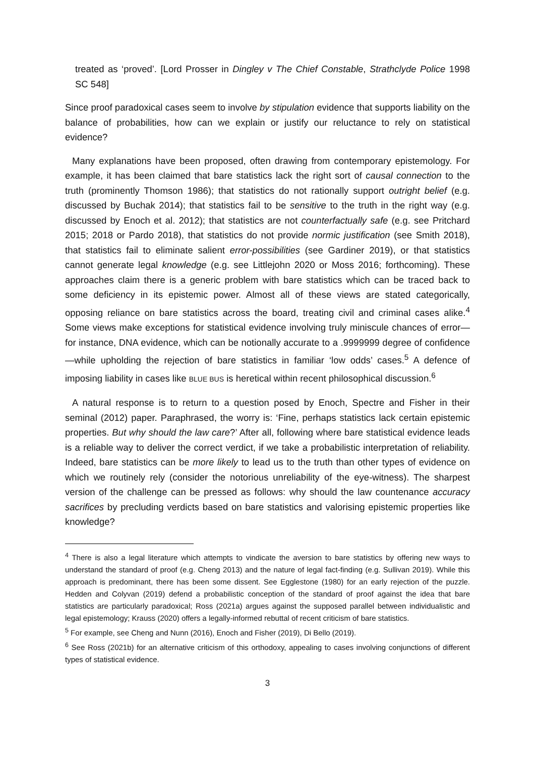treated as ‘proved’. [Lord Prosser in Dingley v The Chief Constable, Strathclyde Police 1998 SC 548]
Since proof paradoxical cases seem to involve by stipulation evidence that supports liability on the balance of probabilities, how can we explain or justify our reluctance to rely on statistical evidence?
Many explanations have been proposed, often drawing from contemporary epistemology. For example, it has been claimed that bare statistics lack the right sort of causal connection to the truth (prominently Thomson 1986); that statistics do not rationally support outright belief (e.g. discussed by Buchak 2014); that statistics fail to be sensitive to the truth in the right way (e.g. discussed by Enoch et al. 2012); that statistics are not counterfactually safe (e.g. see Pritchard 2015; 2018 or Pardo 2018), that statistics do not provide normic justification (see Smith 2018), that statistics fail to eliminate salient error-possibilities (see Gardiner 2019), or that statistics cannot generate legal knowledge (e.g. see Littlejohn 2020 or Moss 2016; forthcoming). These approaches claim there is a generic problem with bare statistics which can be traced back to some deficiency in its epistemic power. Almost all of these views are stated categorically, opposing reliance on bare statistics across the board, treating civil and criminal cases alike.<sup>4</sup> Some views make exceptions for statistical evidence involving truly miniscule chances of error—for instance, DNA evidence, which can be notionally accurate to a .9999999 degree of confidence—while upholding the rejection of bare statistics in familiar ‘low odds’ cases.<sup>5</sup> A defence of imposing liability in cases like BLUE BUS is heretical within recent philosophical discussion.<sup>6</sup>
A natural response is to return to a question posed by Enoch, Spectre and Fisher in their seminal (2012) paper. Paraphrased, the worry is: ‘Fine, perhaps statistics lack certain epistemic properties. But why should the law care?’ After all, following where bare statistical evidence leads is a reliable way to deliver the correct verdict, if we take a probabilistic interpretation of reliability. Indeed, bare statistics can be more likely to lead us to the truth than other types of evidence on which we routinely rely (consider the notorious unreliability of the eye-witness). The sharpest version of the challenge can be pressed as follows: why should the law countenance accuracy sacrifices by precluding verdicts based on bare statistics and valorising epistemic properties like knowledge?
<sup>4</sup> There is also a legal literature which attempts to vindicate the aversion to bare statistics by offering new ways to understand the standard of proof (e.g. Cheng 2013) and the nature of legal fact-finding (e.g. Sullivan 2019). While this approach is predominant, there has been some dissent. See Egglestone (1980) for an early rejection of the puzzle. Hedden and Colyvan (2019) defend a probabilistic conception of the standard of proof against the idea that bare statistics are particularly paradoxical; Ross (2021a) argues against the supposed parallel between individualistic and legal epistemology; Krauss (2020) offers a legally-informed rebuttal of recent criticism of bare statistics.
<sup>5</sup> For example, see Cheng and Nunn (2016), Enoch and Fisher (2019), Di Bello (2019).
<sup>6</sup> See Ross (2021b) for an alternative criticism of this orthodoxy, appealing to cases involving conjunctions of different types of statistical evidence.
3